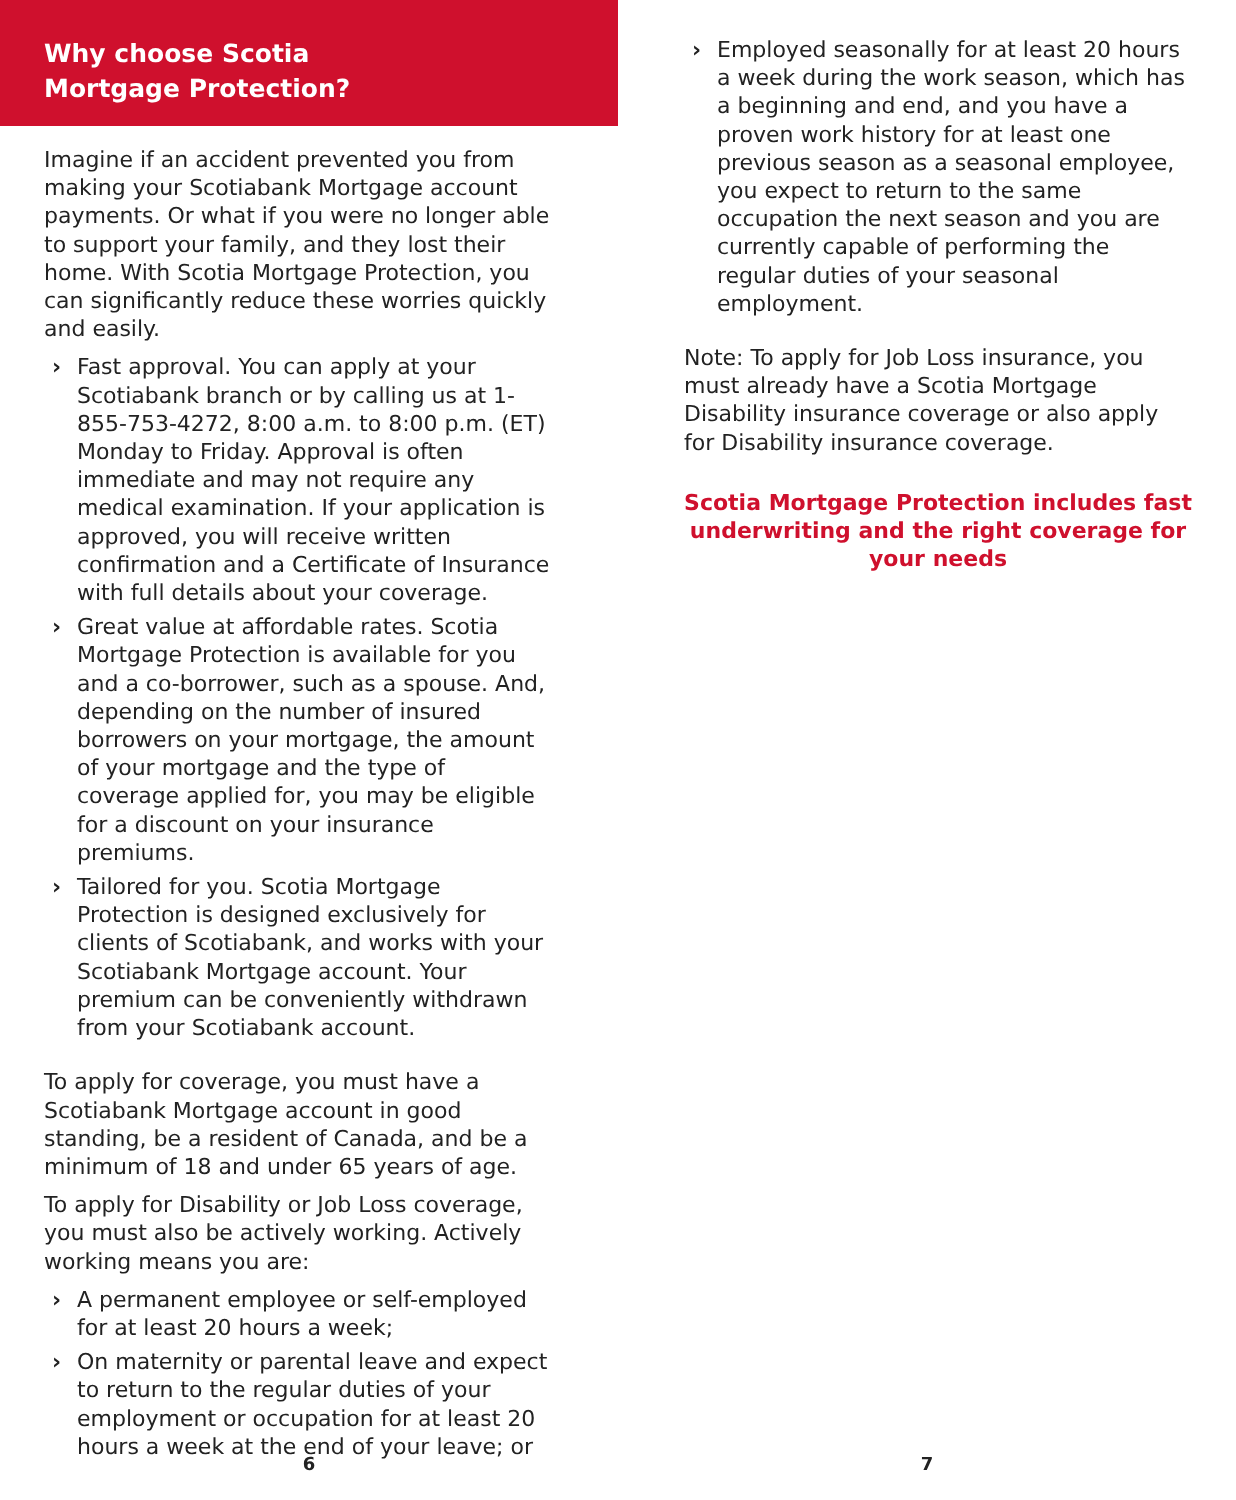Why choose Scotia
Mortgage Protection?
Imagine if an accident prevented you from making your Scotiabank Mortgage account payments. Or what if you were no longer able to support your family, and they lost their home. With Scotia Mortgage Protection, you can significantly reduce these worries quickly and easily.
› Fast approval. You can apply at your Scotiabank branch or by calling us at 1-855-753-4272, 8:00 a.m. to 8:00 p.m. (ET) Monday to Friday. Approval is often immediate and may not require any medical examination. If your application is approved, you will receive written confirmation and a Certificate of Insurance with full details about your coverage.
› Great value at affordable rates. Scotia Mortgage Protection is available for you and a co-borrower, such as a spouse. And, depending on the number of insured borrowers on your mortgage, the amount of your mortgage and the type of coverage applied for, you may be eligible for a discount on your insurance premiums.
› Tailored for you. Scotia Mortgage Protection is designed exclusively for clients of Scotiabank, and works with your Scotiabank Mortgage account. Your premium can be conveniently withdrawn from your Scotiabank account.
To apply for coverage, you must have a Scotiabank Mortgage account in good standing, be a resident of Canada, and be a minimum of 18 and under 65 years of age.
To apply for Disability or Job Loss coverage, you must also be actively working. Actively working means you are:
› A permanent employee or self-employed for at least 20 hours a week;
› On maternity or parental leave and expect to return to the regular duties of your employment or occupation for at least 20 hours a week at the end of your leave; or
6
› Employed seasonally for at least 20 hours a week during the work season, which has a beginning and end, and you have a proven work history for at least one previous season as a seasonal employee, you expect to return to the same occupation the next season and you are currently capable of performing the regular duties of your seasonal employment.
Note: To apply for Job Loss insurance, you must already have a Scotia Mortgage Disability insurance coverage or also apply for Disability insurance coverage.
Scotia Mortgage Protection includes fast underwriting and the right coverage for your needs
7